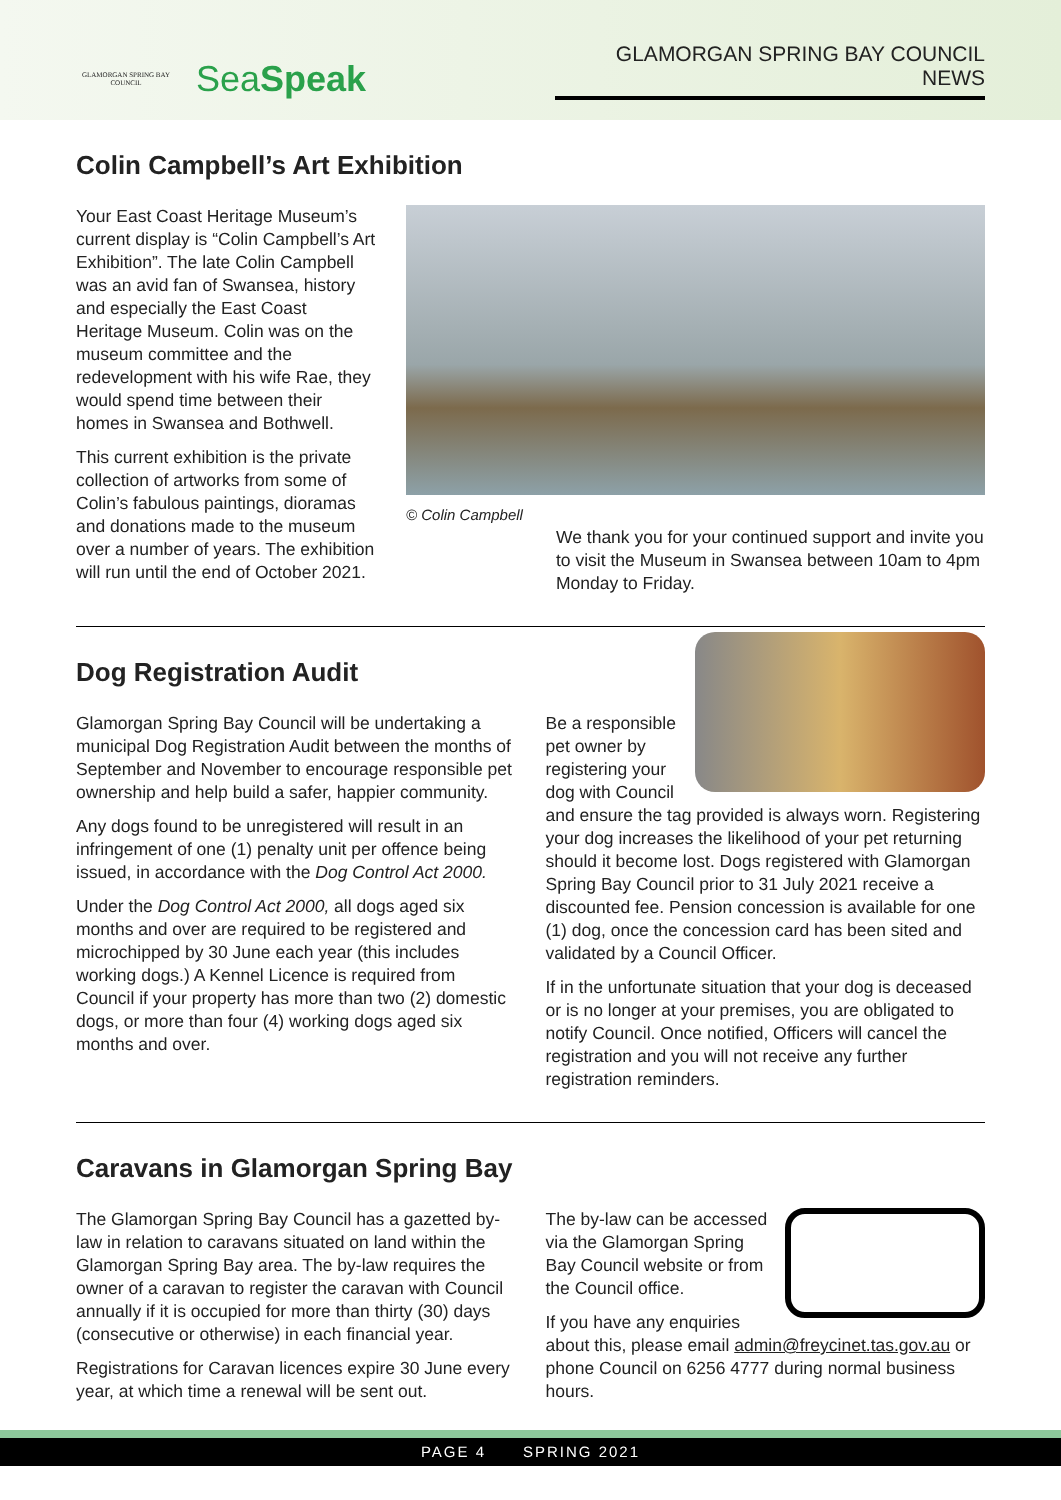GLAMORGAN SPRING BAY COUNCIL
SeaSpeak
GLAMORGAN SPRING BAY COUNCIL NEWS
Colin Campbell’s Art Exhibition
Your East Coast Heritage Museum’s current display is “Colin Campbell’s Art Exhibition”. The late Colin Campbell was an avid fan of Swansea, history and especially the East Coast Heritage Museum. Colin was on the museum committee and the redevelopment with his wife Rae, they would spend time between their homes in Swansea and Bothwell.
This current exhibition is the private collection of artworks from some of Colin’s fabulous paintings, dioramas and donations made to the museum over a number of years. The exhibition will run until the end of October 2021.
© Colin Campbell
We thank you for your continued support and invite you to visit the Museum in Swansea between 10am to 4pm Monday to Friday.
Dog Registration Audit
Glamorgan Spring Bay Council will be undertaking a municipal Dog Registration Audit between the months of September and November to encourage responsible pet ownership and help build a safer, happier community.
Any dogs found to be unregistered will result in an infringement of one (1) penalty unit per offence being issued, in accordance with the Dog Control Act 2000.
Under the Dog Control Act 2000, all dogs aged six months and over are required to be registered and microchipped by 30 June each year (this includes working dogs.) A Kennel Licence is required from Council if your property has more than two (2) domestic dogs, or more than four (4) working dogs aged six months and over.
Be a responsible pet owner by registering your dog with Council and ensure the tag provided is always worn. Registering your dog increases the likelihood of your pet returning should it become lost. Dogs registered with Glamorgan Spring Bay Council prior to 31 July 2021 receive a discounted fee. Pension concession is available for one (1) dog, once the concession card has been sited and validated by a Council Officer.
If in the unfortunate situation that your dog is deceased or is no longer at your premises, you are obligated to notify Council. Once notified, Officers will cancel the registration and you will not receive any further registration reminders.
Caravans in Glamorgan Spring Bay
The Glamorgan Spring Bay Council has a gazetted by-law in relation to caravans situated on land within the Glamorgan Spring Bay area. The by-law requires the owner of a caravan to register the caravan with Council annually if it is occupied for more than thirty (30) days (consecutive or otherwise) in each financial year.
Registrations for Caravan licences expire 30 June every year, at which time a renewal will be sent out.
The by-law can be accessed via the Glamorgan Spring Bay Council website or from the Council office.
If you have any enquiries about this, please email admin@freycinet.tas.gov.au or phone Council on 6256 4777 during normal business hours.
PAGE 4 SPRING 2021